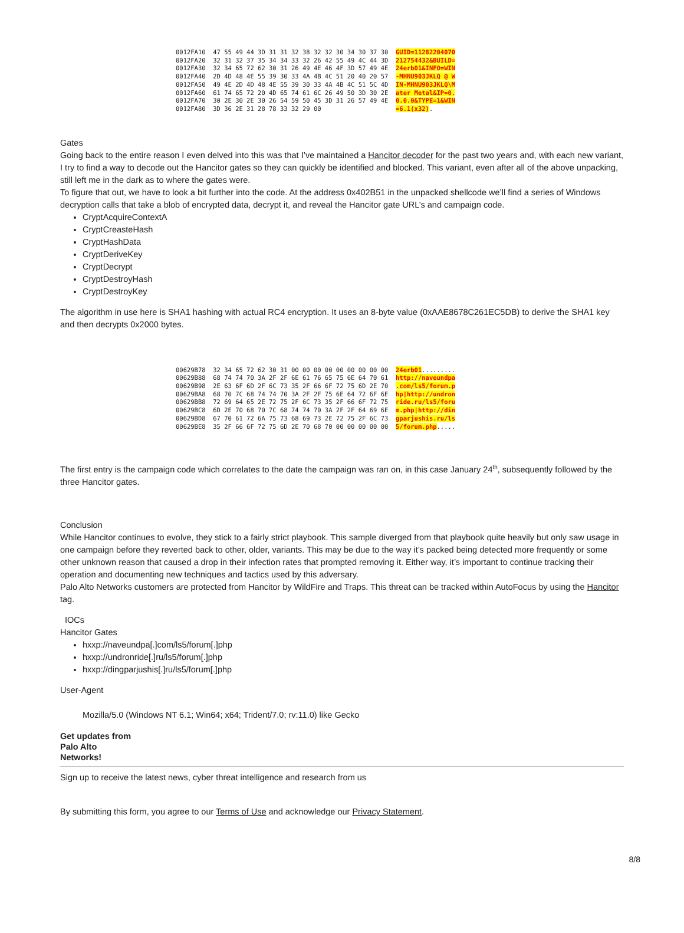0012FA10 47 55 49 44 3D 31 31 32 38 32 32 30 34 30 37 30 GUID=11282204070 0012FA20 32 31 32 37 35 34 34 33 32 26 42 55 49 4C 44 3D 212754432&BUILD= 0012FA30 32 34 65 72 62 30 31 26 49 4E 46 4F 3D 57 49 4E 24erb01&INFO=WIN 0012FA40 2D 4D 48 4E 55 39 30 33 4A 4B 4C 51 20 40 20 57 -MHNU903JKLQ @ W 0012FA50 49 4E 2D 4D 48 4E 55 39 30 33 4A 4B 4C 51 5C 4D IN-MHNU903JKLQ\M 0012FA60 61 74 65 72 20 4D 65 74 61 6C 26 49 50 3D 30 2E ater Metal&IP=0. 0012FA70 30 2E 30 2E 30 26 54 59 50 45 3D 31 26 57 49 4E 0.0.0&TYPE=1&WIN 0012FA80 3D 36 2E 31 28 78 33 32 29 00 =6.1(x32).
Gates
Going back to the entire reason I even delved into this was that I’ve maintained a Hancitor decoder for the past two years and, with each new variant, I try to find a way to decode out the Hancitor gates so they can quickly be identified and blocked. This variant, even after all of the above unpacking, still left me in the dark as to where the gates were.
To figure that out, we have to look a bit further into the code. At the address 0x402B51 in the unpacked shellcode we’ll find a series of Windows decryption calls that take a blob of encrypted data, decrypt it, and reveal the Hancitor gate URL’s and campaign code.
CryptAcquireContextA
CryptCreasteHash
CryptHashData
CryptDeriveKey
CryptDecrypt
CryptDestroyHash
CryptDestroyKey
The algorithm in use here is SHA1 hashing with actual RC4 encryption. It uses an 8-byte value (0xAAE8678C261EC5DB) to derive the SHA1 key and then decrypts 0x2000 bytes.
00629B78 32 34 65 72 62 30 31 00 00 00 00 00 00 00 00 00 24erb01......... 00629B88 68 74 74 70 3A 2F 2F 6E 61 76 65 75 6E 64 70 61 http://naveundpa 00629B98 2E 63 6F 6D 2F 6C 73 35 2F 66 6F 72 75 6D 2E 70 .com/ls5/forum.p 00629BA8 68 70 7C 68 74 74 70 3A 2F 2F 75 6E 64 72 6F 6E hp|http://undron 00629BB8 72 69 64 65 2E 72 75 2F 6C 73 35 2F 66 6F 72 75 ride.ru/ls5/foru 00629BC8 6D 2E 70 68 70 7C 68 74 74 70 3A 2F 2F 64 69 6E m.php|http://din 00629BD8 67 70 61 72 6A 75 73 68 69 73 2E 72 75 2F 6C 73 gparjushis.ru/ls 00629BE8 35 2F 66 6F 72 75 6D 2E 70 68 70 00 00 00 00 00 5/forum.php.....
The first entry is the campaign code which correlates to the date the campaign was ran on, in this case January 24<sup>th</sup>, subsequently followed by the three Hancitor gates.
Conclusion
While Hancitor continues to evolve, they stick to a fairly strict playbook. This sample diverged from that playbook quite heavily but only saw usage in one campaign before they reverted back to other, older, variants. This may be due to the way it’s packed being detected more frequently or some other unknown reason that caused a drop in their infection rates that prompted removing it. Either way, it’s important to continue tracking their operation and documenting new techniques and tactics used by this adversary.
Palo Alto Networks customers are protected from Hancitor by WildFire and Traps. This threat can be tracked within AutoFocus by using the Hancitor tag.
IOCs
Hancitor Gates
hxxp://naveundpa[.]com/ls5/forum[.]php
hxxp://undronride[.]ru/ls5/forum[.]php
hxxp://dingparjushis[.]ru/ls5/forum[.]php
User-Agent
Mozilla/5.0 (Windows NT 6.1; Win64; x64; Trident/7.0; rv:11.0) like Gecko
Get updates from
Palo Alto
Networks!
Sign up to receive the latest news, cyber threat intelligence and research from us
By submitting this form, you agree to our Terms of Use and acknowledge our Privacy Statement.
8/8